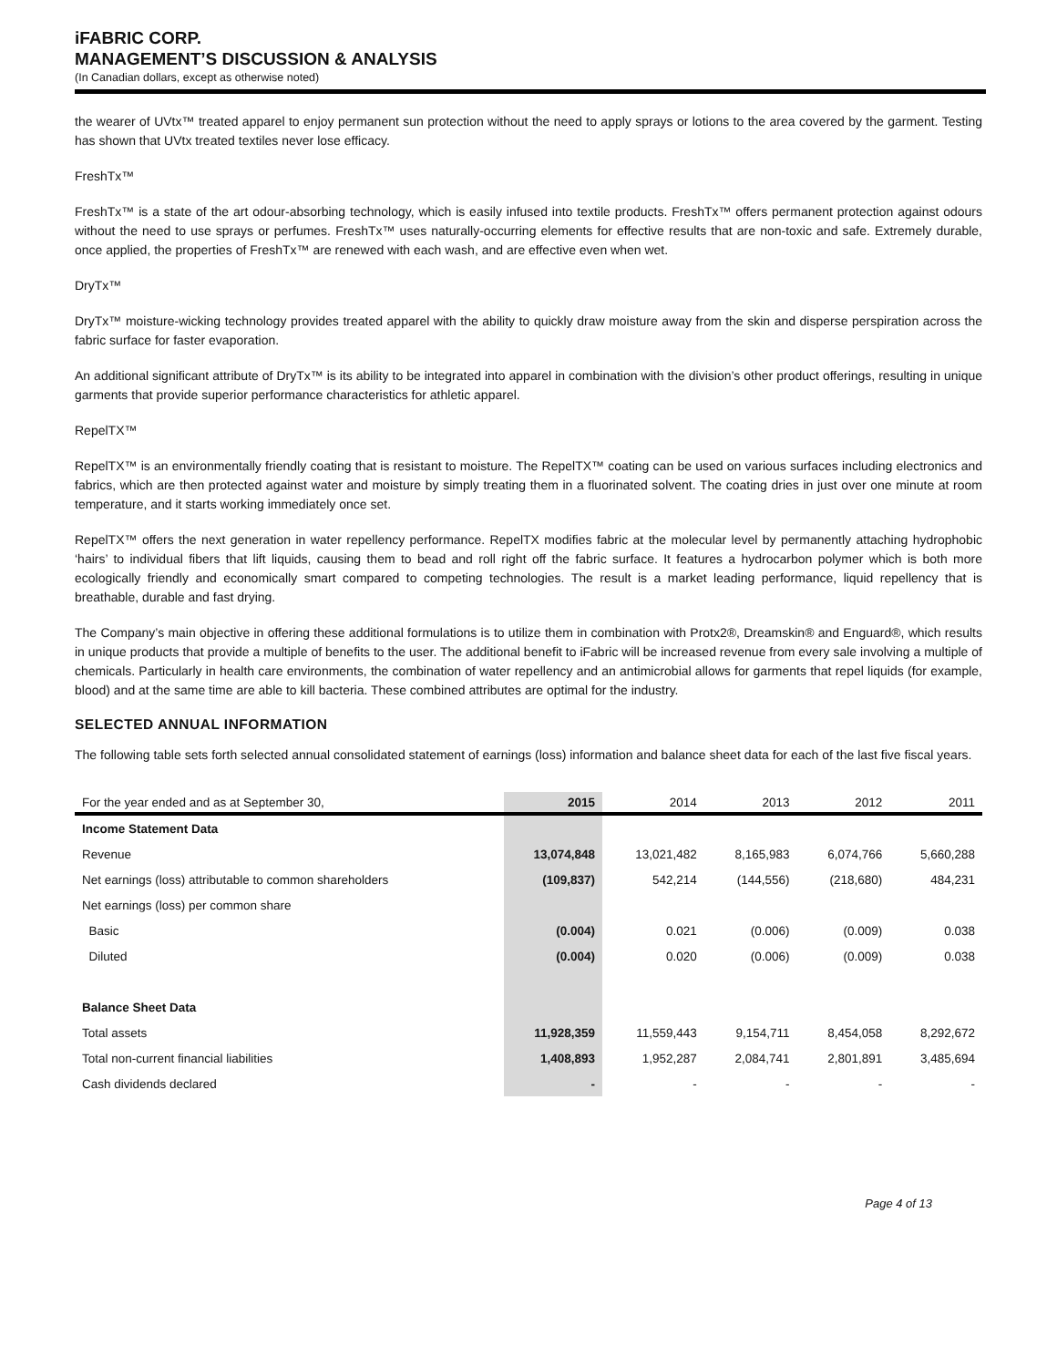iFABRIC CORP.
MANAGEMENT’S DISCUSSION & ANALYSIS
(In Canadian dollars, except as otherwise noted)
the wearer of UVtx™ treated apparel to enjoy permanent sun protection without the need to apply sprays or lotions to the area covered by the garment. Testing has shown that UVtx treated textiles never lose efficacy.
FreshTx™
FreshTx™ is a state of the art odour-absorbing technology, which is easily infused into textile products. FreshTx™ offers permanent protection against odours without the need to use sprays or perfumes. FreshTx™ uses naturally-occurring elements for effective results that are non-toxic and safe. Extremely durable, once applied, the properties of FreshTx™ are renewed with each wash, and are effective even when wet.
DryTx™
DryTx™ moisture-wicking technology provides treated apparel with the ability to quickly draw moisture away from the skin and disperse perspiration across the fabric surface for faster evaporation.
An additional significant attribute of DryTx™ is its ability to be integrated into apparel in combination with the division’s other product offerings, resulting in unique garments that provide superior performance characteristics for athletic apparel.
RepelTX™
RepelTX™ is an environmentally friendly coating that is resistant to moisture. The RepelTX™ coating can be used on various surfaces including electronics and fabrics, which are then protected against water and moisture by simply treating them in a fluorinated solvent. The coating dries in just over one minute at room temperature, and it starts working immediately once set.
RepelTX™ offers the next generation in water repellency performance. RepelTX modifies fabric at the molecular level by permanently attaching hydrophobic ‘hairs’ to individual fibers that lift liquids, causing them to bead and roll right off the fabric surface. It features a hydrocarbon polymer which is both more ecologically friendly and economically smart compared to competing technologies. The result is a market leading performance, liquid repellency that is breathable, durable and fast drying.
The Company’s main objective in offering these additional formulations is to utilize them in combination with Protx2®, Dreamskin® and Enguard®, which results in unique products that provide a multiple of benefits to the user. The additional benefit to iFabric will be increased revenue from every sale involving a multiple of chemicals. Particularly in health care environments, the combination of water repellency and an antimicrobial allows for garments that repel liquids (for example, blood) and at the same time are able to kill bacteria. These combined attributes are optimal for the industry.
SELECTED ANNUAL INFORMATION
The following table sets forth selected annual consolidated statement of earnings (loss) information and balance sheet data for each of the last five fiscal years.
| For the year ended and as at September 30, | 2015 | 2014 | 2013 | 2012 | 2011 |
| --- | --- | --- | --- | --- | --- |
| Income Statement Data | | | | | |
| Revenue | 13,074,848 | 13,021,482 | 8,165,983 | 6,074,766 | 5,660,288 |
| Net earnings (loss) attributable to common shareholders | (109,837) | 542,214 | (144,556) | (218,680) | 484,231 |
| Net earnings (loss) per common share | | | | | |
| Basic | (0.004) | 0.021 | (0.006) | (0.009) | 0.038 |
| Diluted | (0.004) | 0.020 | (0.006) | (0.009) | 0.038 |
| Balance Sheet Data | | | | | |
| Total assets | 11,928,359 | 11,559,443 | 9,154,711 | 8,454,058 | 8,292,672 |
| Total non-current financial liabilities | 1,408,893 | 1,952,287 | 2,084,741 | 2,801,891 | 3,485,694 |
| Cash dividends declared | - | - | - | - | - |
Page 4 of 13